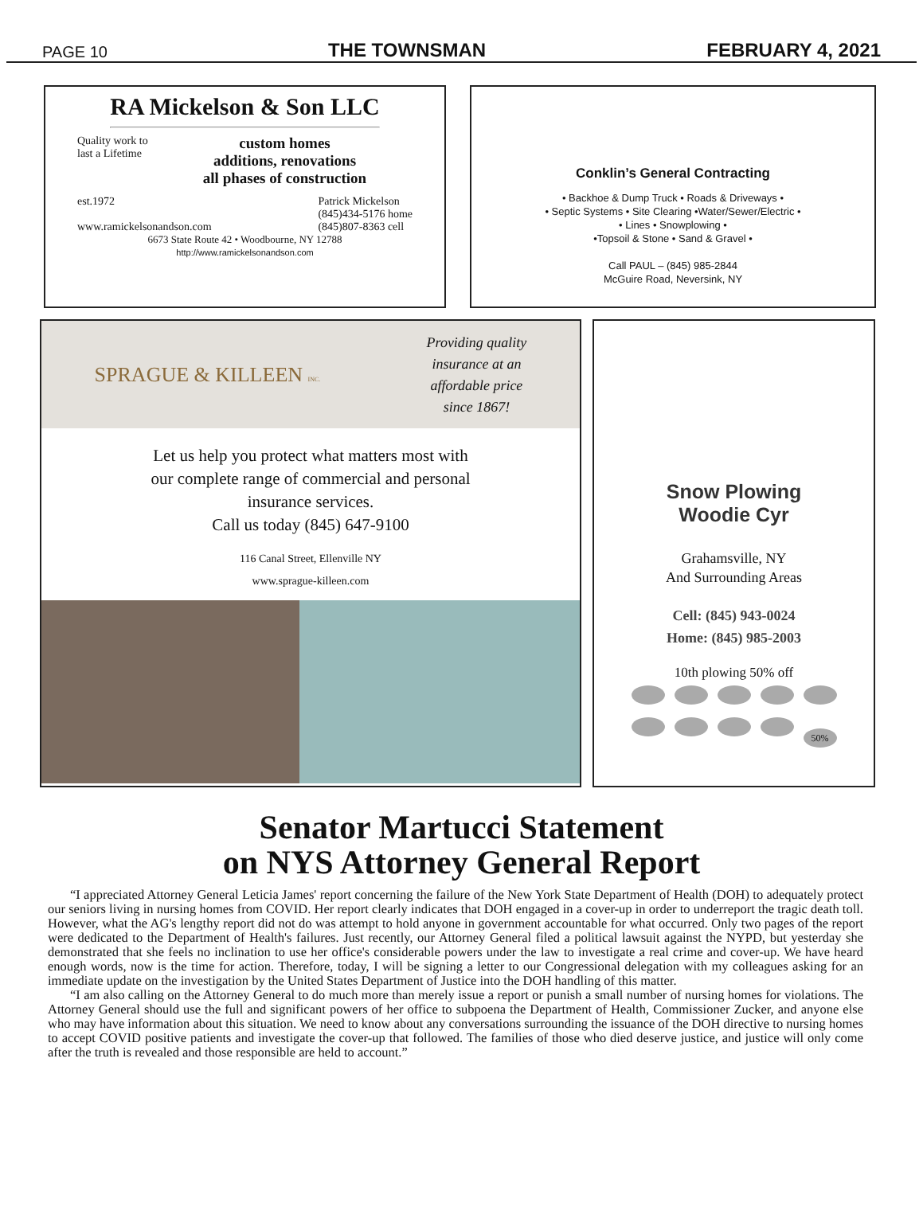PAGE 10 THE TOWNSMAN FEBRUARY 4, 2021
RA Mickelson & Son LLC
Quality work to last a Lifetime
custom homes
additions, renovations
all phases of construction
est.1972
www.ramickelsonandson.com Patrick Mickelson
(845)434-5176 home
(845)807-8363 cell
6673 State Route 42 • Woodbourne, NY 12788
http://www.ramickelsonandson.com
Conklin’s General Contracting
• Backhoe & Dump Truck • Roads & Driveways •
• Septic Systems • Site Clearing •Water/Sewer/Electric •
• Lines • Snowplowing •
•Topsoil & Stone • Sand & Gravel •
Call PAUL – (845) 985-2844
McGuire Road, Neversink, NY
SPRAGUE & KILLEEN INC. Providing quality
insurance at an
affordable price
since 1867!
Let us help you protect what matters most with
our complete range of commercial and personal
insurance services.
Call us today (845) 647-9100
116 Canal Street, Ellenville NY
www.sprague-killeen.com
Snow Plowing
Woodie Cyr
Grahamsville, NY
And Surrounding Areas
Cell: (845) 943-0024
Home: (845) 985-2003
10th plowing 50% off
50%
Senator Martucci Statement
on NYS Attorney General Report
“I appreciated Attorney General Leticia James' report concerning the failure of the New York State Department of Health (DOH) to adequately protect our seniors living in nursing homes from COVID. Her report clearly indicates that DOH engaged in a cover-up in order to underreport the tragic death toll. However, what the AG's lengthy report did not do was attempt to hold anyone in government accountable for what occurred. Only two pages of the report were dedicated to the Department of Health's failures. Just recently, our Attorney General filed a political lawsuit against the NYPD, but yesterday she demonstrated that she feels no inclination to use her office's considerable powers under the law to investigate a real crime and cover-up. We have heard enough words, now is the time for action. Therefore, today, I will be signing a letter to our Congressional delegation with my colleagues asking for an immediate update on the investigation by the United States Department of Justice into the DOH handling of this matter.
“I am also calling on the Attorney General to do much more than merely issue a report or punish a small number of nursing homes for violations. The Attorney General should use the full and significant powers of her office to subpoena the Department of Health, Commissioner Zucker, and anyone else who may have information about this situation. We need to know about any conversations surrounding the issuance of the DOH directive to nursing homes to accept COVID positive patients and investigate the cover-up that followed. The families of those who died deserve justice, and justice will only come after the truth is revealed and those responsible are held to account.”